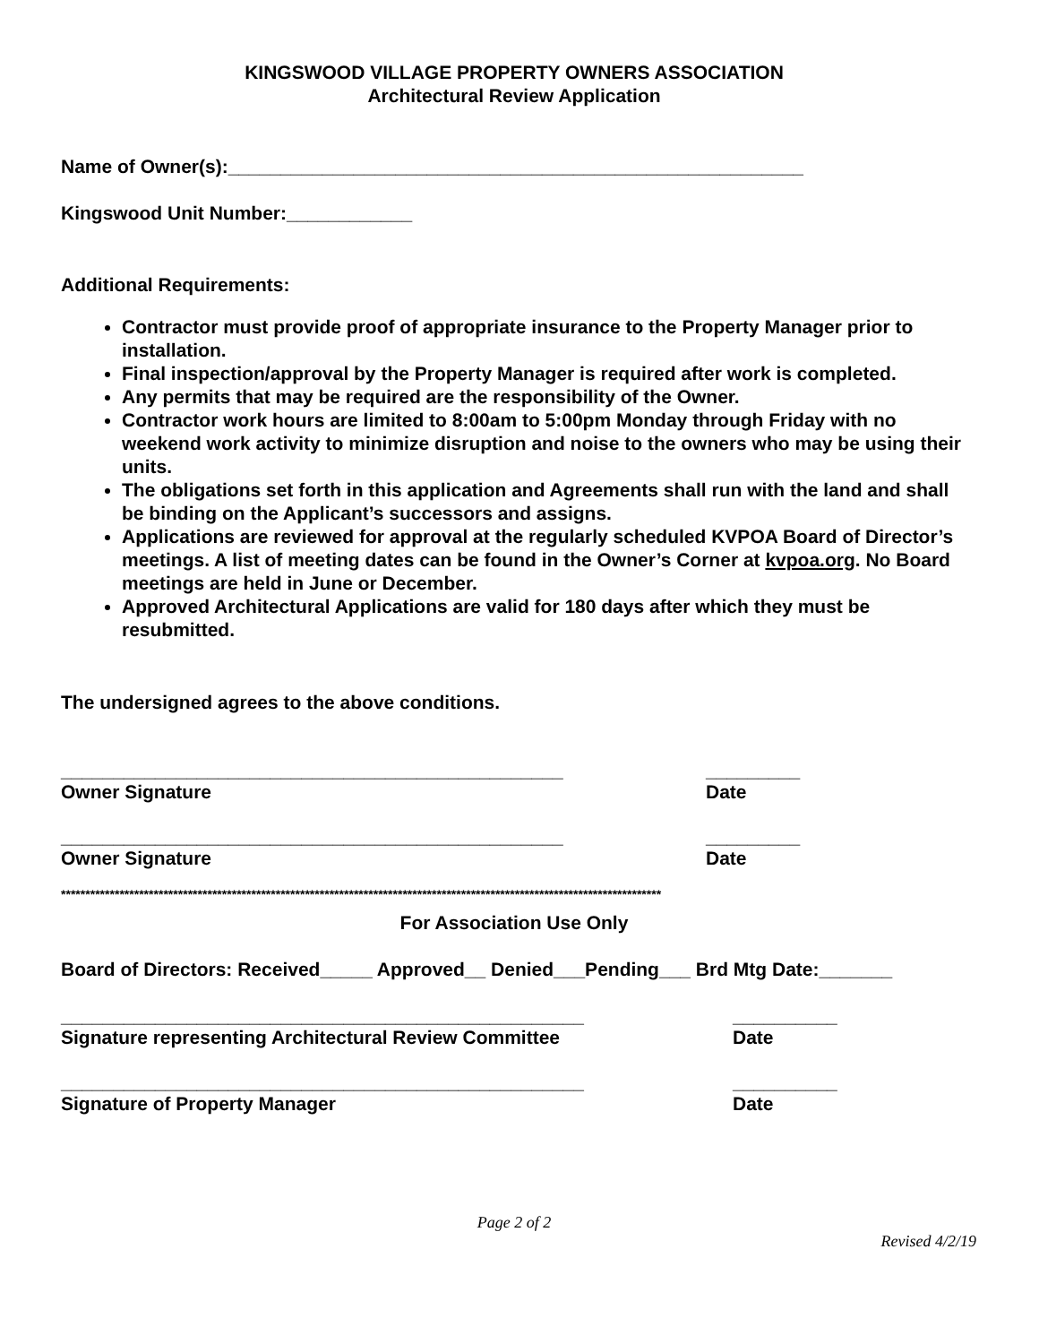KINGSWOOD VILLAGE PROPERTY OWNERS ASSOCIATION
Architectural Review Application
Name of Owner(s):_______________________________________________________
Kingswood Unit Number:____________
Additional Requirements:
Contractor must provide proof of appropriate insurance to the Property Manager prior to installation.
Final inspection/approval by the Property Manager is required after work is completed.
Any permits that may be required are the responsibility of the Owner.
Contractor work hours are limited to 8:00am to 5:00pm Monday through Friday with no weekend work activity to minimize disruption and noise to the owners who may be using their units.
The obligations set forth in this application and Agreements shall run with the land and shall be binding on the Applicant’s successors and assigns.
Applications are reviewed for approval at the regularly scheduled KVPOA Board of Director’s meetings. A list of meeting dates can be found in the Owner’s Corner at kvpoa.org. No Board meetings are held in June or December.
Approved Architectural Applications are valid for 180 days after which they must be resubmitted.
The undersigned agrees to the above conditions.
________________________________________________ _________
Owner Signature Date
________________________________________________ _________
Owner Signature Date
***************************************************************************************************************************
For Association Use Only
Board of Directors: Received_____ Approved__ Denied___Pending___ Brd Mtg Date:_______
__________________________________________________ __________
Signature representing Architectural Review Committee Date
__________________________________________________ __________
Signature of Property Manager Date
Page 2 of 2
Revised 4/2/19